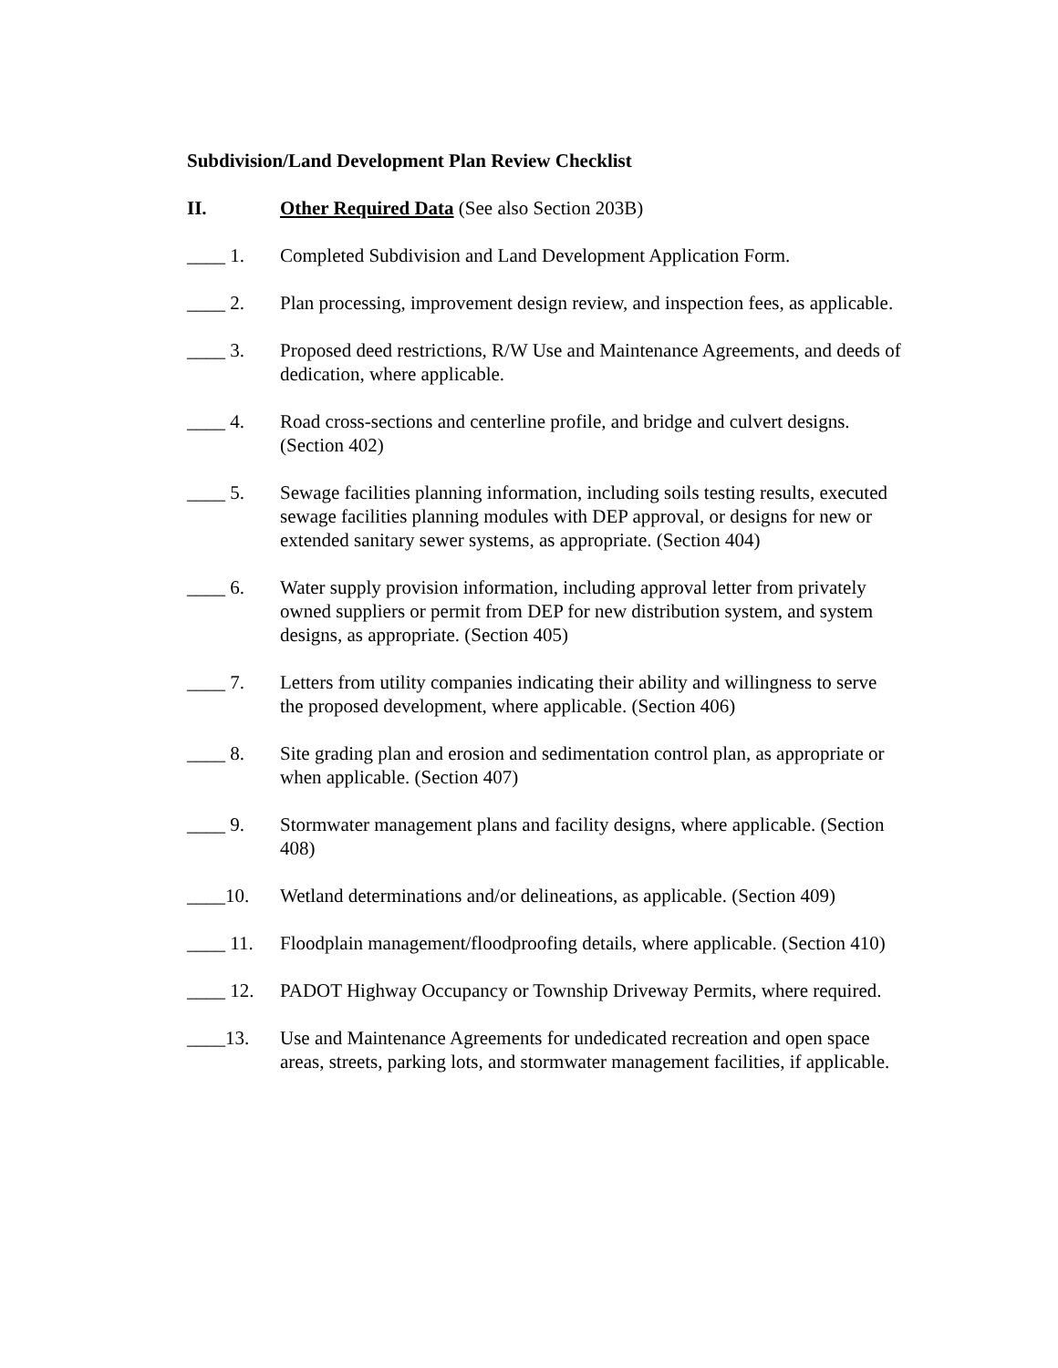Subdivision/Land Development Plan Review Checklist
II. Other Required Data (See also Section 203B)
____ 1. Completed Subdivision and Land Development Application Form.
____ 2. Plan processing, improvement design review, and inspection fees, as applicable.
____ 3. Proposed deed restrictions, R/W Use and Maintenance Agreements, and deeds of dedication, where applicable.
____ 4. Road cross-sections and centerline profile, and bridge and culvert designs. (Section 402)
____ 5. Sewage facilities planning information, including soils testing results, executed sewage facilities planning modules with DEP approval, or designs for new or extended sanitary sewer systems, as appropriate. (Section 404)
____ 6. Water supply provision information, including approval letter from privately owned suppliers or permit from DEP for new distribution system, and system designs, as appropriate. (Section 405)
____ 7. Letters from utility companies indicating their ability and willingness to serve the proposed development, where applicable. (Section 406)
____ 8. Site grading plan and erosion and sedimentation control plan, as appropriate or when applicable. (Section 407)
____ 9. Stormwater management plans and facility designs, where applicable. (Section 408)
____10. Wetland determinations and/or delineations, as applicable. (Section 409)
____ 11. Floodplain management/floodproofing details, where applicable. (Section 410)
____ 12. PADOT Highway Occupancy or Township Driveway Permits, where required.
____13. Use and Maintenance Agreements for undedicated recreation and open space areas, streets, parking lots, and stormwater management facilities, if applicable.